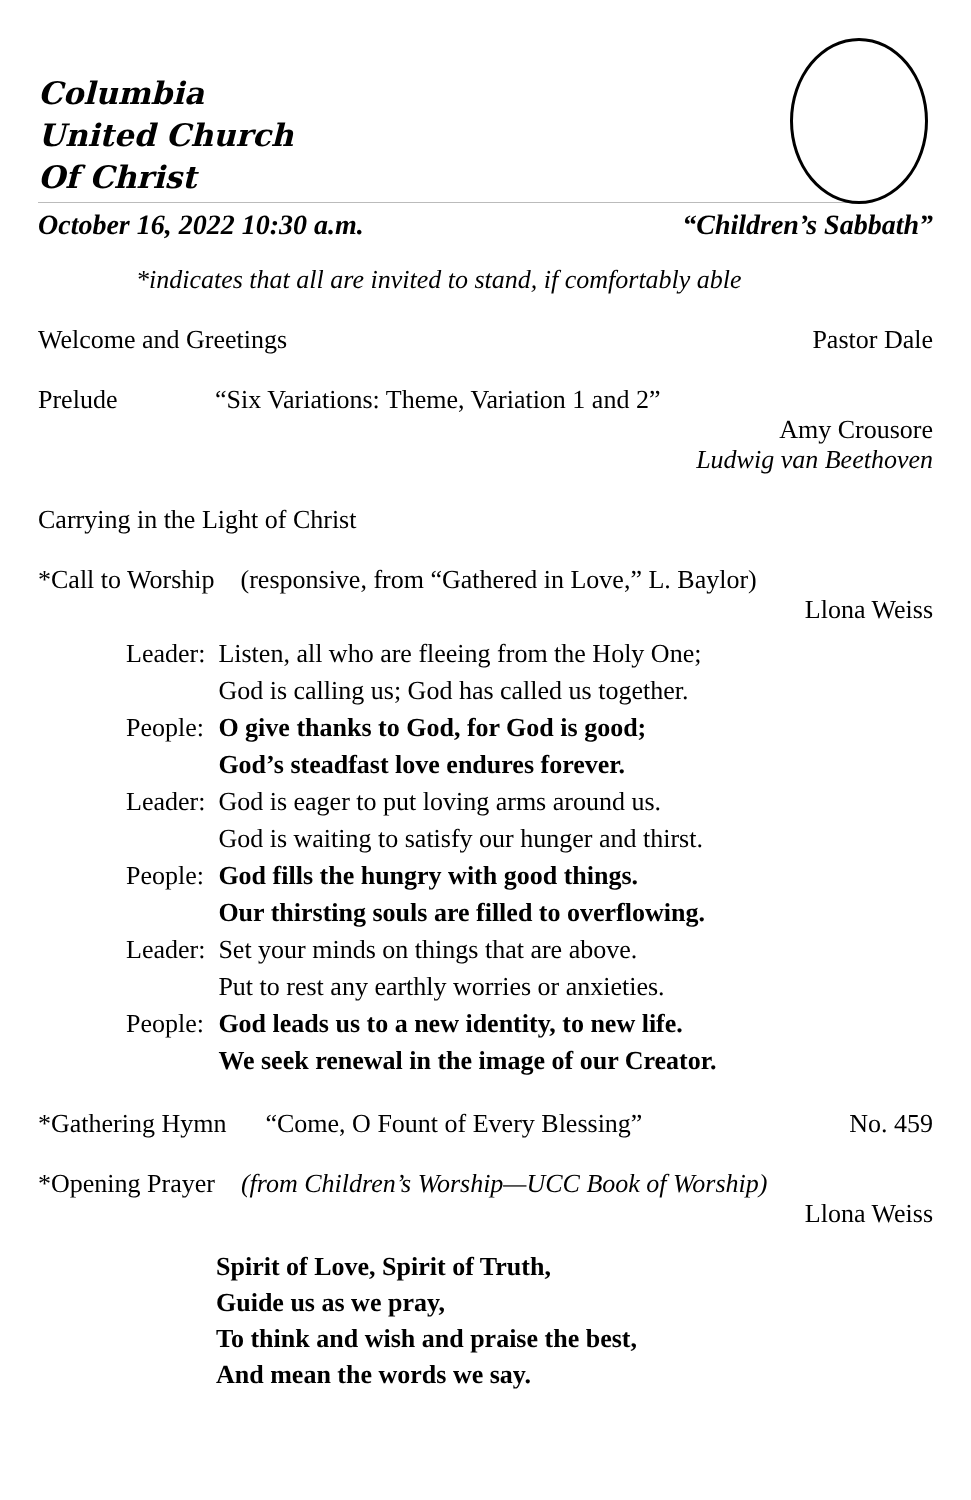Columbia
United Church
Of Christ
October 16, 2022 10:30 a.m. “Children’s Sabbath”
*indicates that all are invited to stand, if comfortably able
Welcome and Greetings Pastor Dale
Prelude “Six Variations: Theme, Variation 1 and 2”
Amy Crousore
Ludwig van Beethoven
Carrying in the Light of Christ
*Call to Worship (responsive, from “Gathered in Love,” L. Baylor)
Llona Weiss
| Leader: | Listen, all who are fleeing from the Holy One; God is calling us; God has called us together. |
| People: | O give thanks to God, for God is good; God’s steadfast love endures forever. |
| Leader: | God is eager to put loving arms around us. God is waiting to satisfy our hunger and thirst. |
| People: | God fills the hungry with good things. Our thirsting souls are filled to overflowing. |
| Leader: | Set your minds on things that are above. Put to rest any earthly worries or anxieties. |
| People: | God leads us to a new identity, to new life. We seek renewal in the image of our Creator. |
*Gathering Hymn “Come, O Fount of Every Blessing” No. 459
*Opening Prayer (from Children’s Worship—UCC Book of Worship)
Llona Weiss
Spirit of Love, Spirit of Truth,
Guide us as we pray,
To think and wish and praise the best,
And mean the words we say.